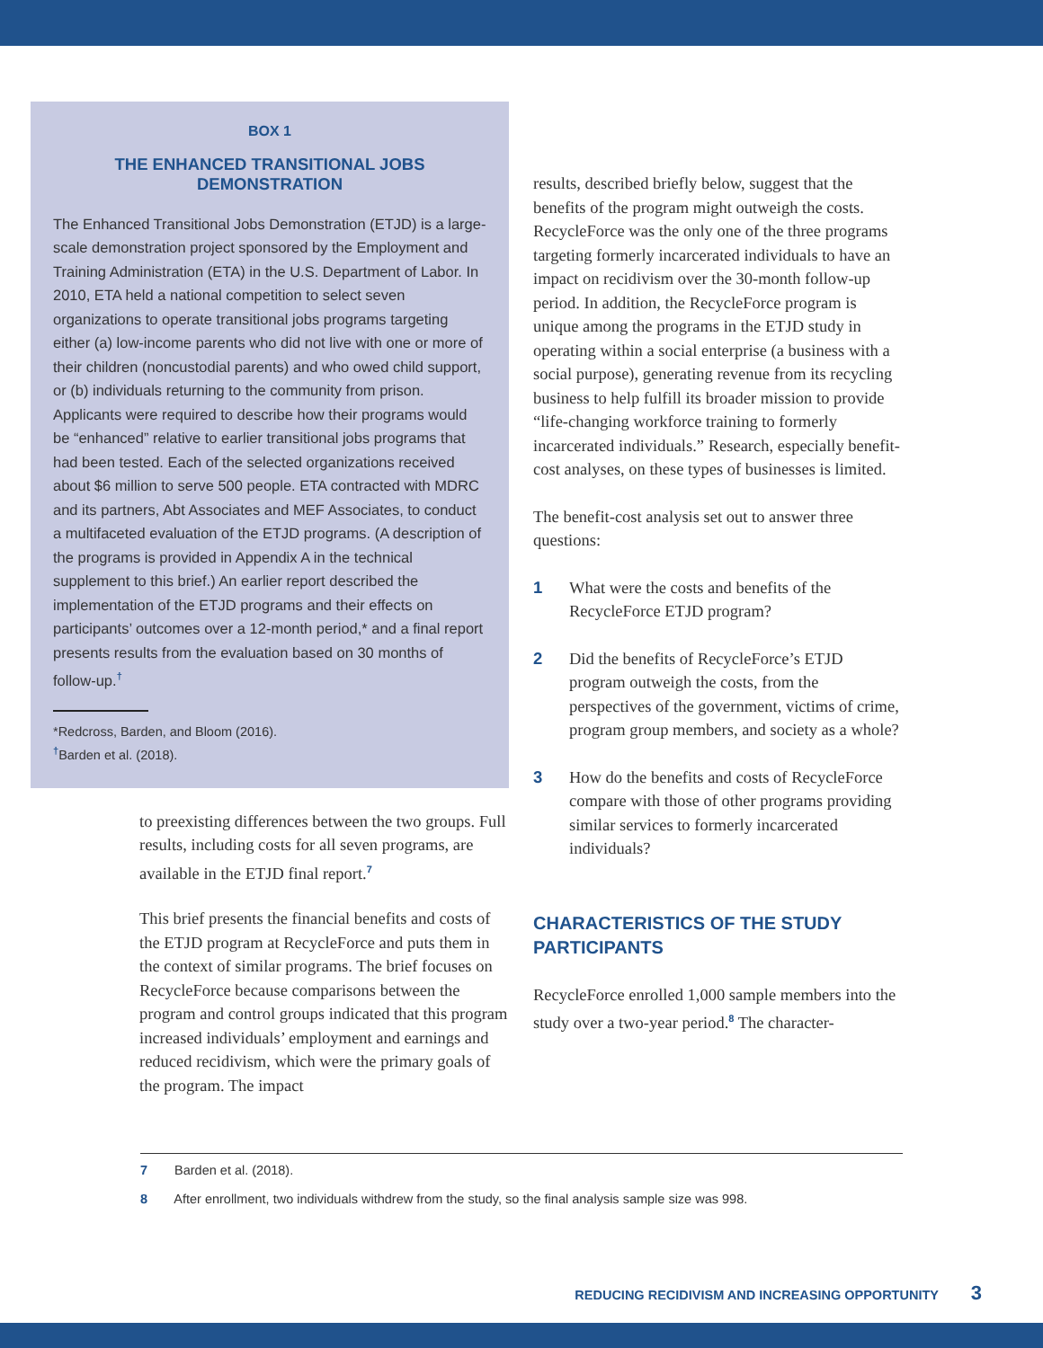BOX 1
THE ENHANCED TRANSITIONAL JOBS DEMONSTRATION
The Enhanced Transitional Jobs Demonstration (ETJD) is a large-scale demonstration project sponsored by the Employment and Training Administration (ETA) in the U.S. Department of Labor. In 2010, ETA held a national competition to select seven organizations to operate transitional jobs programs targeting either (a) low-income parents who did not live with one or more of their children (noncustodial parents) and who owed child support, or (b) individuals returning to the community from prison. Applicants were required to describe how their programs would be “enhanced” relative to earlier transitional jobs programs that had been tested. Each of the selected organizations received about $6 million to serve 500 people. ETA contracted with MDRC and its partners, Abt Associates and MEF Associates, to conduct a multifaceted evaluation of the ETJD programs. (A description of the programs is provided in Appendix A in the technical supplement to this brief.) An earlier report described the implementation of the ETJD programs and their effects on participants’ outcomes over a 12-month period,* and a final report presents results from the evaluation based on 30 months of follow-up.<sup>†</sup>
*Redcross, Barden, and Bloom (2016).
<sup>†</sup> Barden et al. (2018).
to preexisting differences between the two groups. Full results, including costs for all seven programs, are available in the ETJD final report.<sup>7</sup>
This brief presents the financial benefits and costs of the ETJD program at RecycleForce and puts them in the context of similar programs. The brief focuses on RecycleForce because comparisons between the program and control groups indicated that this program increased individuals’ employment and earnings and reduced recidivism, which were the primary goals of the program. The impact
results, described briefly below, suggest that the benefits of the program might outweigh the costs. RecycleForce was the only one of the three programs targeting formerly incarcerated individuals to have an impact on recidivism over the 30-month follow-up period. In addition, the RecycleForce program is unique among the programs in the ETJD study in operating within a social enterprise (a business with a social purpose), generating revenue from its recycling business to help fulfill its broader mission to provide “life-changing workforce training to formerly incarcerated individuals.” Research, especially benefit-cost analyses, on these types of businesses is limited.
The benefit-cost analysis set out to answer three questions:
1 What were the costs and benefits of the RecycleForce ETJD program?
2 Did the benefits of RecycleForce’s ETJD program outweigh the costs, from the perspectives of the government, victims of crime, program group members, and society as a whole?
3 How do the benefits and costs of RecycleForce compare with those of other programs providing similar services to formerly incarcerated individuals?
CHARACTERISTICS OF THE STUDY PARTICIPANTS
RecycleForce enrolled 1,000 sample members into the study over a two-year period.<sup>8</sup> The character-
7 Barden et al. (2018).
8 After enrollment, two individuals withdrew from the study, so the final analysis sample size was 998.
REDUCING RECIDIVISM AND INCREASING OPPORTUNITY 3